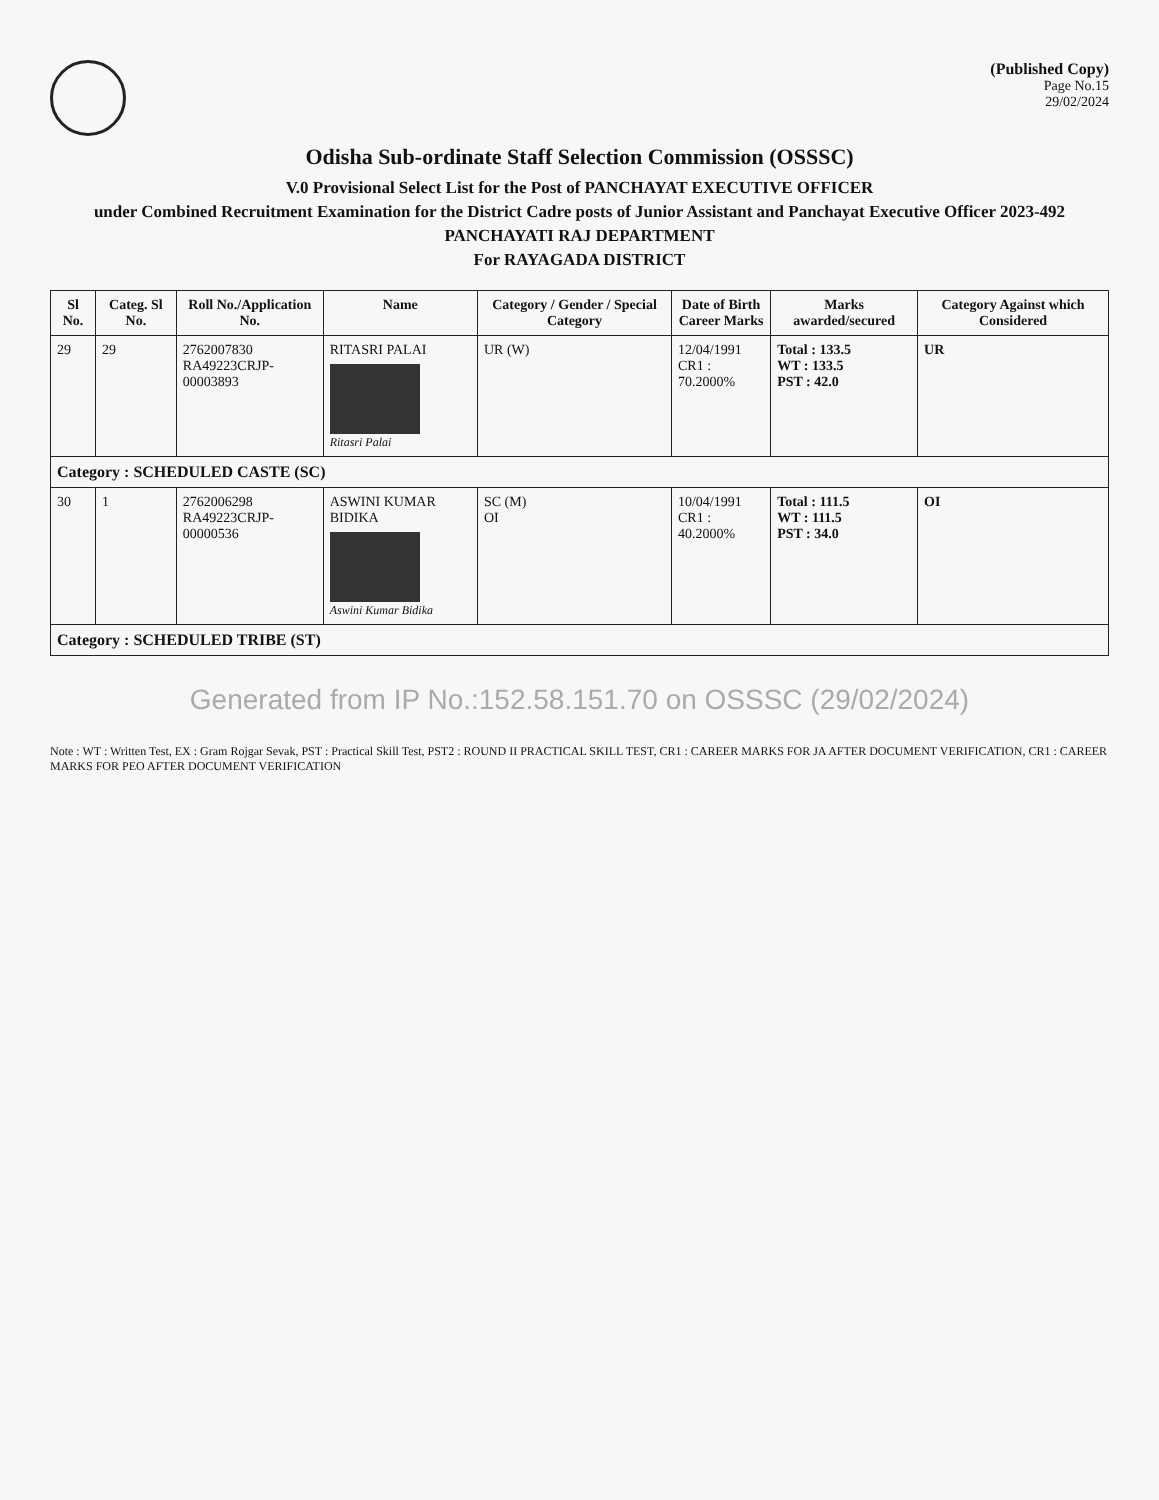(Published Copy)
Page No.15
29/02/2024
Odisha Sub-ordinate Staff Selection Commission (OSSSC)
V.0 Provisional Select List for the Post of PANCHAYAT EXECUTIVE OFFICER
under Combined Recruitment Examination for the District Cadre posts of Junior Assistant and Panchayat Executive Officer 2023-492
PANCHAYATI RAJ DEPARTMENT
For RAYAGADA DISTRICT
| Sl No. | Categ. Sl No. | Roll No./Application No. | Name | Category / Gender / Special Category | Date of Birth Career Marks | Marks awarded/secured | Category Against which Considered |
| --- | --- | --- | --- | --- | --- | --- | --- |
| 29 | 29 | 2762007830 RA49223CRJP-00003893 | RITASRI PALAI Ritasri Palai | UR (W) | 12/04/1991 CR1 : 70.2000% | Total : 133.5 WT : 133.5 PST : 42.0 | UR |
| Category : SCHEDULED CASTE (SC) | | | | | | | |
| 30 | 1 | 2762006298 RA49223CRJP-00000536 | ASWINI KUMAR BIDIKA Aswini Kumar Bidika | SC (M) OI | 10/04/1991 CR1 : 40.2000% | Total : 111.5 WT : 111.5 PST : 34.0 | OI |
| Category : SCHEDULED TRIBE (ST) | | | | | | | |
Generated from IP No.:152.58.151.70 on OSSSC (29/02/2024)
Note : WT : Written Test, EX : Gram Rojgar Sevak, PST : Practical Skill Test, PST2 : ROUND II PRACTICAL SKILL TEST, CR1 : CAREER MARKS FOR JA AFTER DOCUMENT VERIFICATION, CR1 : CAREER MARKS FOR PEO AFTER DOCUMENT VERIFICATION